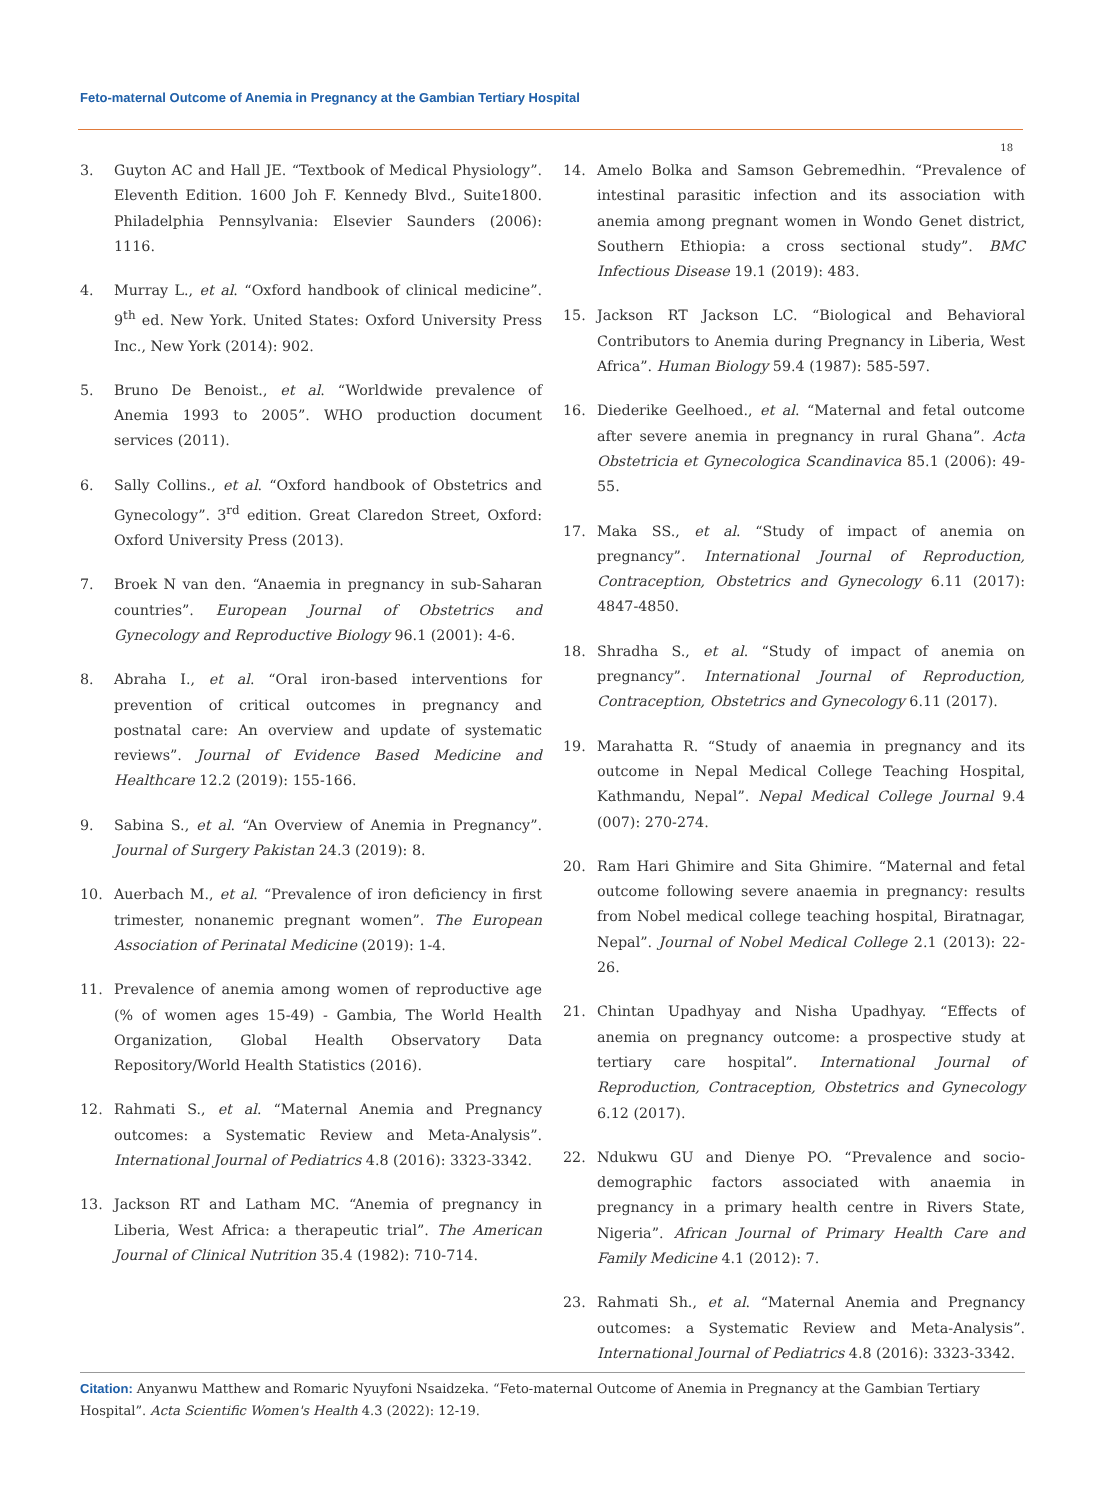Feto-maternal Outcome of Anemia in Pregnancy at the Gambian Tertiary Hospital
18
3. Guyton AC and Hall JE. “Textbook of Medical Physiology”. Eleventh Edition. 1600 Joh F. Kennedy Blvd., Suite1800. Philadelphia Pennsylvania: Elsevier Saunders (2006): 1116.
4. Murray L., et al. “Oxford handbook of clinical medicine”. 9<sup>th</sup> ed. New York. United States: Oxford University Press Inc., New York (2014): 902.
5. Bruno De Benoist., et al. “Worldwide prevalence of Anemia 1993 to 2005”. WHO production document services (2011).
6. Sally Collins., et al. “Oxford handbook of Obstetrics and Gynecology”. 3<sup>rd</sup> edition. Great Claredon Street, Oxford: Oxford University Press (2013).
7. Broek N van den. “Anaemia in pregnancy in sub-Saharan countries”. European Journal of Obstetrics and Gynecology and Reproductive Biology 96.1 (2001): 4-6.
8. Abraha I., et al. “Oral iron-based interventions for prevention of critical outcomes in pregnancy and postnatal care: An overview and update of systematic reviews”. Journal of Evidence Based Medicine and Healthcare 12.2 (2019): 155-166.
9. Sabina S., et al. “An Overview of Anemia in Pregnancy”. Journal of Surgery Pakistan 24.3 (2019): 8.
10. Auerbach M., et al. “Prevalence of iron deficiency in first trimester, nonanemic pregnant women”. The European Association of Perinatal Medicine (2019): 1-4.
11. Prevalence of anemia among women of reproductive age (% of women ages 15-49) - Gambia, The World Health Organization, Global Health Observatory Data Repository/World Health Statistics (2016).
12. Rahmati S., et al. “Maternal Anemia and Pregnancy outcomes: a Systematic Review and Meta-Analysis”. International Journal of Pediatrics 4.8 (2016): 3323-3342.
13. Jackson RT and Latham MC. “Anemia of pregnancy in Liberia, West Africa: a therapeutic trial”. The American Journal of Clinical Nutrition 35.4 (1982): 710-714.
14. Amelo Bolka and Samson Gebremedhin. “Prevalence of intestinal parasitic infection and its association with anemia among pregnant women in Wondo Genet district, Southern Ethiopia: a cross sectional study”. BMC Infectious Disease 19.1 (2019): 483.
15. Jackson RT Jackson LC. “Biological and Behavioral Contributors to Anemia during Pregnancy in Liberia, West Africa”. Human Biology 59.4 (1987): 585-597.
16. Diederike Geelhoed., et al. “Maternal and fetal outcome after severe anemia in pregnancy in rural Ghana”. Acta Obstetricia et Gynecologica Scandinavica 85.1 (2006): 49-55.
17. Maka SS., et al. “Study of impact of anemia on pregnancy”. International Journal of Reproduction, Contraception, Obstetrics and Gynecology 6.11 (2017): 4847-4850.
18. Shradha S., et al. “Study of impact of anemia on pregnancy”. International Journal of Reproduction, Contraception, Obstetrics and Gynecology 6.11 (2017).
19. Marahatta R. “Study of anaemia in pregnancy and its outcome in Nepal Medical College Teaching Hospital, Kathmandu, Nepal”. Nepal Medical College Journal 9.4 (007): 270-274.
20. Ram Hari Ghimire and Sita Ghimire. “Maternal and fetal outcome following severe anaemia in pregnancy: results from Nobel medical college teaching hospital, Biratnagar, Nepal”. Journal of Nobel Medical College 2.1 (2013): 22-26.
21. Chintan Upadhyay and Nisha Upadhyay. “Effects of anemia on pregnancy outcome: a prospective study at tertiary care hospital”. International Journal of Reproduction, Contraception, Obstetrics and Gynecology 6.12 (2017).
22. Ndukwu GU and Dienye PO. “Prevalence and socio-demographic factors associated with anaemia in pregnancy in a primary health centre in Rivers State, Nigeria”. African Journal of Primary Health Care and Family Medicine 4.1 (2012): 7.
23. Rahmati Sh., et al. “Maternal Anemia and Pregnancy outcomes: a Systematic Review and Meta-Analysis”. International Journal of Pediatrics 4.8 (2016): 3323-3342.
Citation: Anyanwu Matthew and Romaric Nyuyfoni Nsaidzeka. “Feto-maternal Outcome of Anemia in Pregnancy at the Gambian Tertiary Hospital”. Acta Scientific Women's Health 4.3 (2022): 12-19.